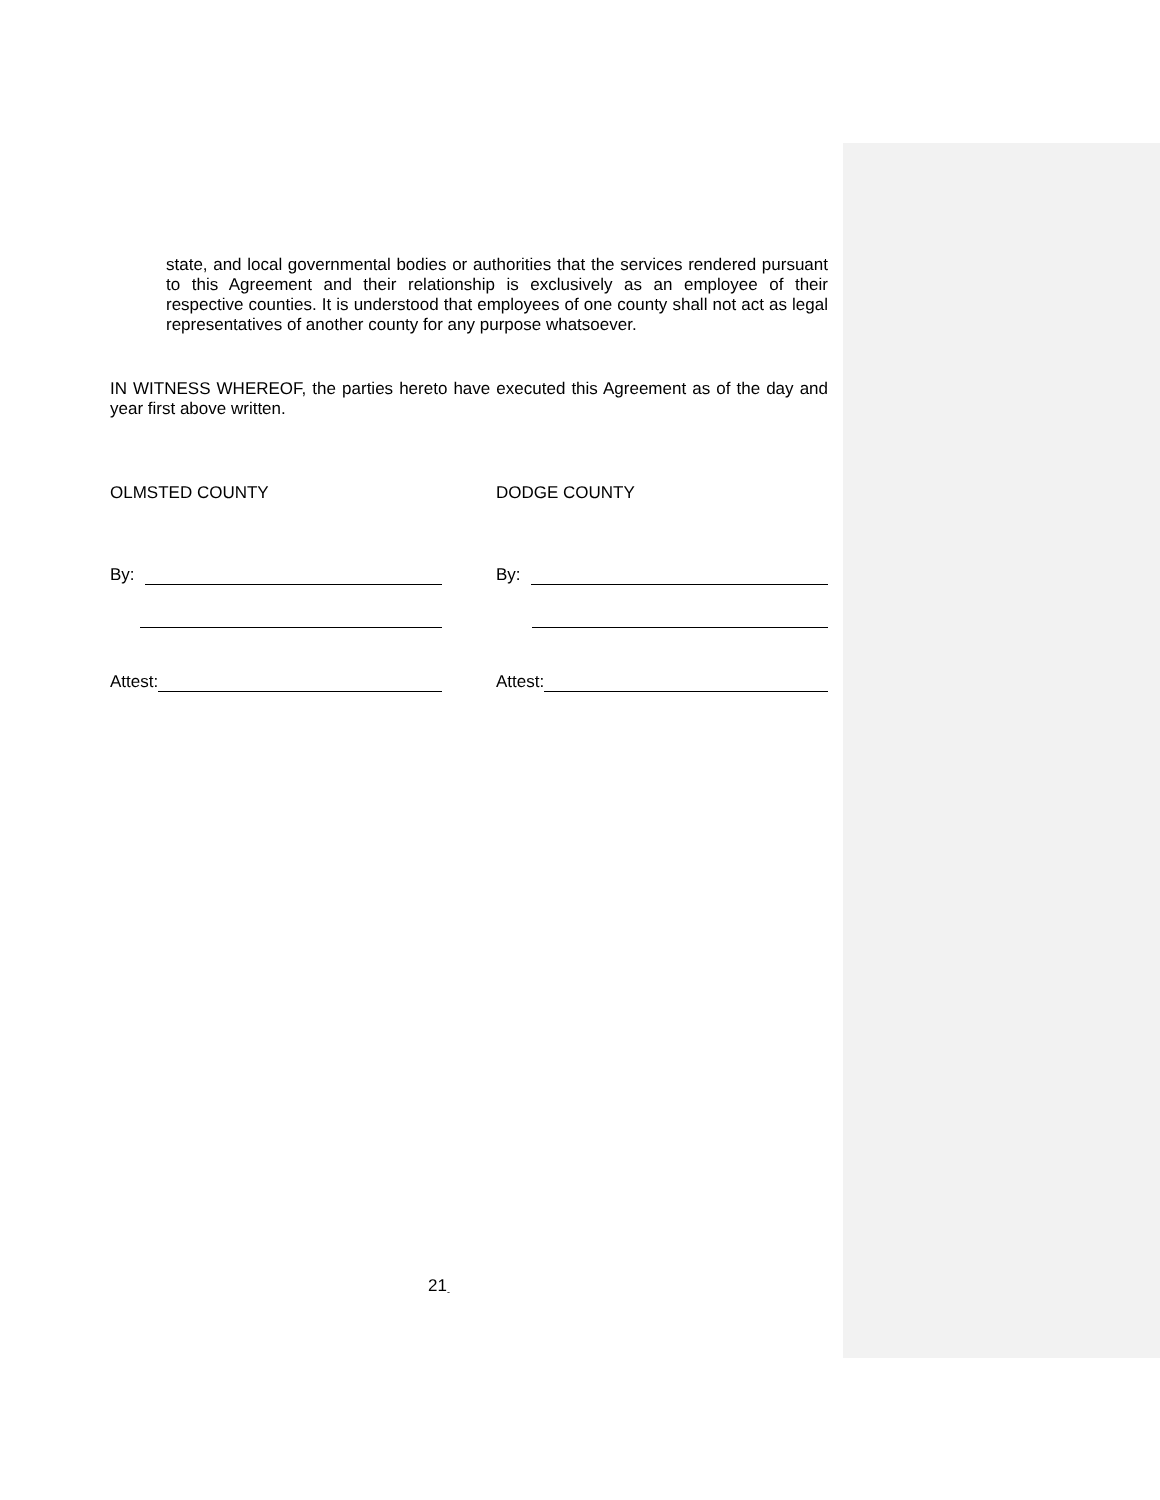state, and local governmental bodies or authorities that the services rendered pursuant to this Agreement and their relationship is exclusively as an employee of their respective counties. It is understood that employees of one county shall not act as legal representatives of another county for any purpose whatsoever.
IN WITNESS WHEREOF, the parties hereto have executed this Agreement as of the day and year first above written.
OLMSTED COUNTY DODGE COUNTY
By: By:
Attest: Attest:
21<sub>-</sub>